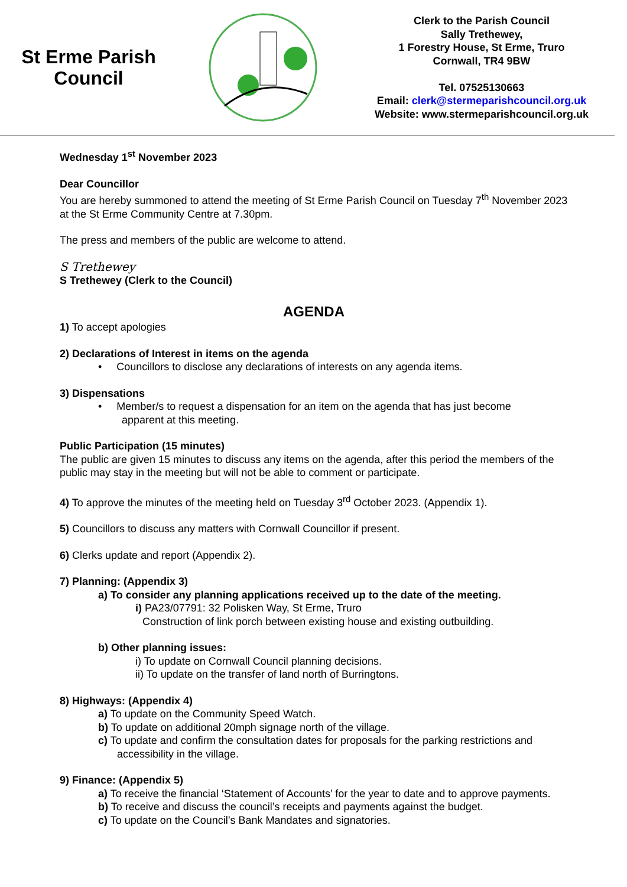St Erme Parish
Council
Clerk to the Parish Council
Sally Trethewey,
1 Forestry House, St Erme, Truro
Cornwall, TR4 9BW
Tel. 07525130663
Email: clerk@stermeparishcouncil.org.uk
Website: www.stermeparishcouncil.org.uk
Wednesday 1<sup>st</sup> November 2023
Dear Councillor
You are hereby summoned to attend the meeting of St Erme Parish Council on Tuesday 7<sup>th</sup> November 2023 at the St Erme Community Centre at 7.30pm.
The press and members of the public are welcome to attend.
S Trethewey
S Trethewey (Clerk to the Council)
AGENDA
1) To accept apologies
2) Declarations of Interest in items on the agenda
• Councillors to disclose any declarations of interests on any agenda items.
3) Dispensations
• Member/s to request a dispensation for an item on the agenda that has just become
apparent at this meeting.
Public Participation (15 minutes)
The public are given 15 minutes to discuss any items on the agenda, after this period the members of the public may stay in the meeting but will not be able to comment or participate.
4) To approve the minutes of the meeting held on Tuesday 3<sup>rd</sup> October 2023. (Appendix 1).
5) Councillors to discuss any matters with Cornwall Councillor if present.
6) Clerks update and report (Appendix 2).
7) Planning: (Appendix 3)
a) To consider any planning applications received up to the date of the meeting.
i) PA23/07791: 32 Polisken Way, St Erme, Truro
Construction of link porch between existing house and existing outbuilding.
b) Other planning issues:
i) To update on Cornwall Council planning decisions.
ii) To update on the transfer of land north of Burringtons.
8) Highways: (Appendix 4)
a) To update on the Community Speed Watch.
b) To update on additional 20mph signage north of the village.
c) To update and confirm the consultation dates for proposals for the parking restrictions and accessibility in the village.
9) Finance: (Appendix 5)
a) To receive the financial ‘Statement of Accounts’ for the year to date and to approve payments.
b) To receive and discuss the council’s receipts and payments against the budget.
c) To update on the Council’s Bank Mandates and signatories.